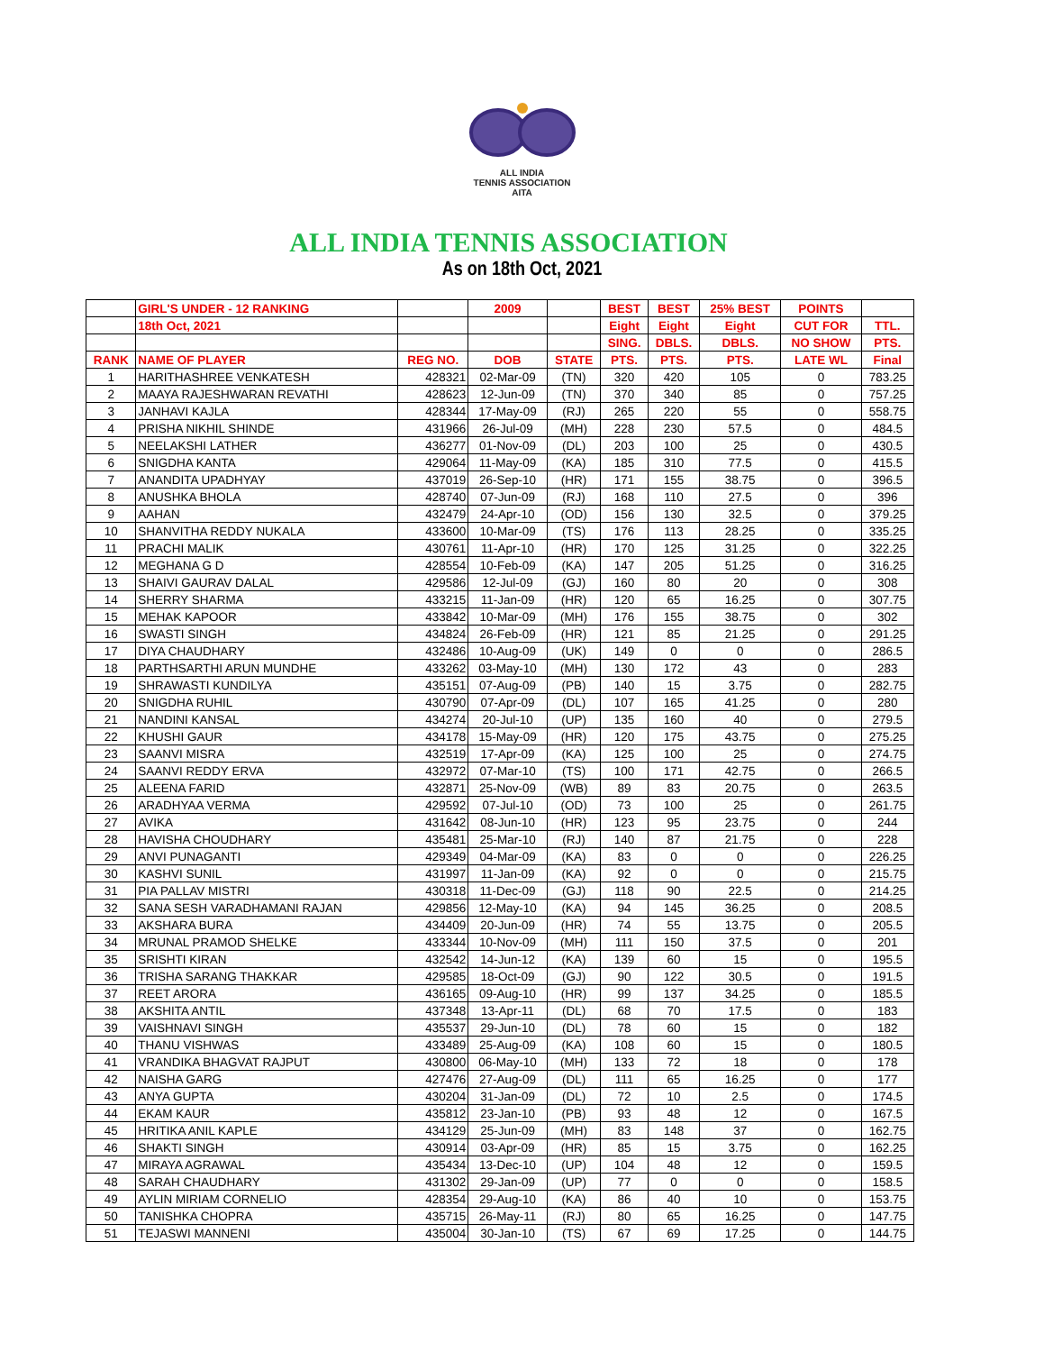ALL INDIA
TENNIS ASSOCIATION
AITA
ALL INDIA TENNIS ASSOCIATION
As on 18th Oct, 2021
| | GIRL'S UNDER - 12 RANKING | | 2009 | | BEST | BEST | 25% BEST | POINTS | |
| --- | --- | --- | --- | --- | --- | --- | --- | --- | --- |
| | 18th Oct, 2021 | | | | Eight | Eight | Eight | CUT FOR | TTL. |
| | | | | | SING. | DBLS. | DBLS. | NO SHOW | PTS. |
| RANK | NAME OF PLAYER | REG NO. | DOB | STATE | PTS. | PTS. | PTS. | LATE WL | Final |
| 1 | HARITHASHREE VENKATESH | 428321 | 02-Mar-09 | (TN) | 320 | 420 | 105 | 0 | 783.25 |
| 2 | MAAYA RAJESHWARAN REVATHI | 428623 | 12-Jun-09 | (TN) | 370 | 340 | 85 | 0 | 757.25 |
| 3 | JANHAVI KAJLA | 428344 | 17-May-09 | (RJ) | 265 | 220 | 55 | 0 | 558.75 |
| 4 | PRISHA NIKHIL SHINDE | 431966 | 26-Jul-09 | (MH) | 228 | 230 | 57.5 | 0 | 484.5 |
| 5 | NEELAKSHI LATHER | 436277 | 01-Nov-09 | (DL) | 203 | 100 | 25 | 0 | 430.5 |
| 6 | SNIGDHA KANTA | 429064 | 11-May-09 | (KA) | 185 | 310 | 77.5 | 0 | 415.5 |
| 7 | ANANDITA UPADHYAY | 437019 | 26-Sep-10 | (HR) | 171 | 155 | 38.75 | 0 | 396.5 |
| 8 | ANUSHKA BHOLA | 428740 | 07-Jun-09 | (RJ) | 168 | 110 | 27.5 | 0 | 396 |
| 9 | AAHAN | 432479 | 24-Apr-10 | (OD) | 156 | 130 | 32.5 | 0 | 379.25 |
| 10 | SHANVITHA REDDY NUKALA | 433600 | 10-Mar-09 | (TS) | 176 | 113 | 28.25 | 0 | 335.25 |
| 11 | PRACHI MALIK | 430761 | 11-Apr-10 | (HR) | 170 | 125 | 31.25 | 0 | 322.25 |
| 12 | MEGHANA G D | 428554 | 10-Feb-09 | (KA) | 147 | 205 | 51.25 | 0 | 316.25 |
| 13 | SHAIVI GAURAV DALAL | 429586 | 12-Jul-09 | (GJ) | 160 | 80 | 20 | 0 | 308 |
| 14 | SHERRY SHARMA | 433215 | 11-Jan-09 | (HR) | 120 | 65 | 16.25 | 0 | 307.75 |
| 15 | MEHAK KAPOOR | 433842 | 10-Mar-09 | (MH) | 176 | 155 | 38.75 | 0 | 302 |
| 16 | SWASTI SINGH | 434824 | 26-Feb-09 | (HR) | 121 | 85 | 21.25 | 0 | 291.25 |
| 17 | DIYA CHAUDHARY | 432486 | 10-Aug-09 | (UK) | 149 | 0 | 0 | 0 | 286.5 |
| 18 | PARTHSARTHI ARUN MUNDHE | 433262 | 03-May-10 | (MH) | 130 | 172 | 43 | 0 | 283 |
| 19 | SHRAWASTI KUNDILYA | 435151 | 07-Aug-09 | (PB) | 140 | 15 | 3.75 | 0 | 282.75 |
| 20 | SNIGDHA RUHIL | 430790 | 07-Apr-09 | (DL) | 107 | 165 | 41.25 | 0 | 280 |
| 21 | NANDINI KANSAL | 434274 | 20-Jul-10 | (UP) | 135 | 160 | 40 | 0 | 279.5 |
| 22 | KHUSHI GAUR | 434178 | 15-May-09 | (HR) | 120 | 175 | 43.75 | 0 | 275.25 |
| 23 | SAANVI MISRA | 432519 | 17-Apr-09 | (KA) | 125 | 100 | 25 | 0 | 274.75 |
| 24 | SAANVI REDDY ERVA | 432972 | 07-Mar-10 | (TS) | 100 | 171 | 42.75 | 0 | 266.5 |
| 25 | ALEENA FARID | 432871 | 25-Nov-09 | (WB) | 89 | 83 | 20.75 | 0 | 263.5 |
| 26 | ARADHYAA VERMA | 429592 | 07-Jul-10 | (OD) | 73 | 100 | 25 | 0 | 261.75 |
| 27 | AVIKA | 431642 | 08-Jun-10 | (HR) | 123 | 95 | 23.75 | 0 | 244 |
| 28 | HAVISHA CHOUDHARY | 435481 | 25-Mar-10 | (RJ) | 140 | 87 | 21.75 | 0 | 228 |
| 29 | ANVI PUNAGANTI | 429349 | 04-Mar-09 | (KA) | 83 | 0 | 0 | 0 | 226.25 |
| 30 | KASHVI SUNIL | 431997 | 11-Jan-09 | (KA) | 92 | 0 | 0 | 0 | 215.75 |
| 31 | PIA PALLAV MISTRI | 430318 | 11-Dec-09 | (GJ) | 118 | 90 | 22.5 | 0 | 214.25 |
| 32 | SANA SESH VARADHAMANI RAJAN | 429856 | 12-May-10 | (KA) | 94 | 145 | 36.25 | 0 | 208.5 |
| 33 | AKSHARA BURA | 434409 | 20-Jun-09 | (HR) | 74 | 55 | 13.75 | 0 | 205.5 |
| 34 | MRUNAL PRAMOD SHELKE | 433344 | 10-Nov-09 | (MH) | 111 | 150 | 37.5 | 0 | 201 |
| 35 | SRISHTI KIRAN | 432542 | 14-Jun-12 | (KA) | 139 | 60 | 15 | 0 | 195.5 |
| 36 | TRISHA SARANG THAKKAR | 429585 | 18-Oct-09 | (GJ) | 90 | 122 | 30.5 | 0 | 191.5 |
| 37 | REET ARORA | 436165 | 09-Aug-10 | (HR) | 99 | 137 | 34.25 | 0 | 185.5 |
| 38 | AKSHITA ANTIL | 437348 | 13-Apr-11 | (DL) | 68 | 70 | 17.5 | 0 | 183 |
| 39 | VAISHNAVI SINGH | 435537 | 29-Jun-10 | (DL) | 78 | 60 | 15 | 0 | 182 |
| 40 | THANU VISHWAS | 433489 | 25-Aug-09 | (KA) | 108 | 60 | 15 | 0 | 180.5 |
| 41 | VRANDIKA BHAGVAT RAJPUT | 430800 | 06-May-10 | (MH) | 133 | 72 | 18 | 0 | 178 |
| 42 | NAISHA GARG | 427476 | 27-Aug-09 | (DL) | 111 | 65 | 16.25 | 0 | 177 |
| 43 | ANYA GUPTA | 430204 | 31-Jan-09 | (DL) | 72 | 10 | 2.5 | 0 | 174.5 |
| 44 | EKAM KAUR | 435812 | 23-Jan-10 | (PB) | 93 | 48 | 12 | 0 | 167.5 |
| 45 | HRITIKA ANIL KAPLE | 434129 | 25-Jun-09 | (MH) | 83 | 148 | 37 | 0 | 162.75 |
| 46 | SHAKTI SINGH | 430914 | 03-Apr-09 | (HR) | 85 | 15 | 3.75 | 0 | 162.25 |
| 47 | MIRAYA AGRAWAL | 435434 | 13-Dec-10 | (UP) | 104 | 48 | 12 | 0 | 159.5 |
| 48 | SARAH CHAUDHARY | 431302 | 29-Jan-09 | (UP) | 77 | 0 | 0 | 0 | 158.5 |
| 49 | AYLIN MIRIAM CORNELIO | 428354 | 29-Aug-10 | (KA) | 86 | 40 | 10 | 0 | 153.75 |
| 50 | TANISHKA CHOPRA | 435715 | 26-May-11 | (RJ) | 80 | 65 | 16.25 | 0 | 147.75 |
| 51 | TEJASWI MANNENI | 435004 | 30-Jan-10 | (TS) | 67 | 69 | 17.25 | 0 | 144.75 |